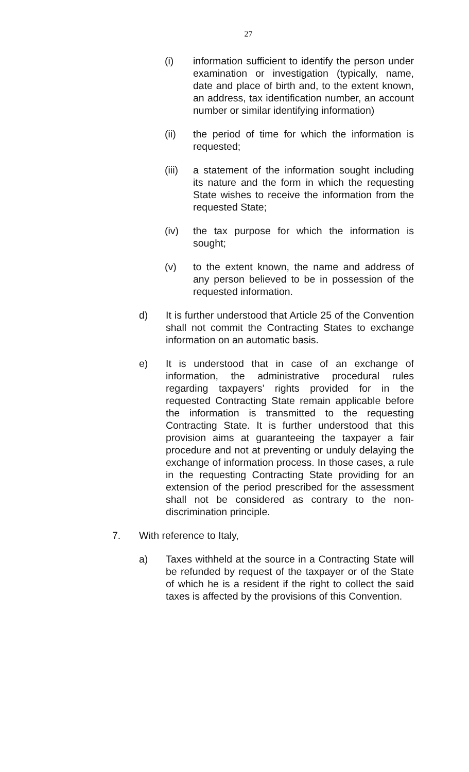27
(i) information sufficient to identify the person under examination or investigation (typically, name, date and place of birth and, to the extent known, an address, tax identification number, an account number or similar identifying information)
(ii) the period of time for which the information is requested;
(iii)
a statement of the information sought including its nature and the form in which the requesting State wishes to receive the information from the requested State;
(iv) the tax purpose for which the information is sought;
(v) to the extent known, the name and address of any person believed to be in possession of the requested information.
d) It is further understood that Article 25 of the Convention shall not commit the Contracting States to exchange information on an automatic basis.
e) It is understood that in case of an exchange of information, the administrative procedural rules regarding taxpayers’ rights provided for in the requested Contracting State remain applicable before the information is transmitted to the requesting Contracting State. It is further understood that this provision aims at guaranteeing the taxpayer a fair procedure and not at preventing or unduly delaying the exchange of information process. In those cases, a rule in the requesting Contracting State providing for an extension of the period prescribed for the assessment shall not be considered as contrary to the non-discrimination principle.
7. With reference to Italy,
a) Taxes withheld at the source in a Contracting State will be refunded by request of the taxpayer or of the State of which he is a resident if the right to collect the said taxes is affected by the provisions of this Convention.